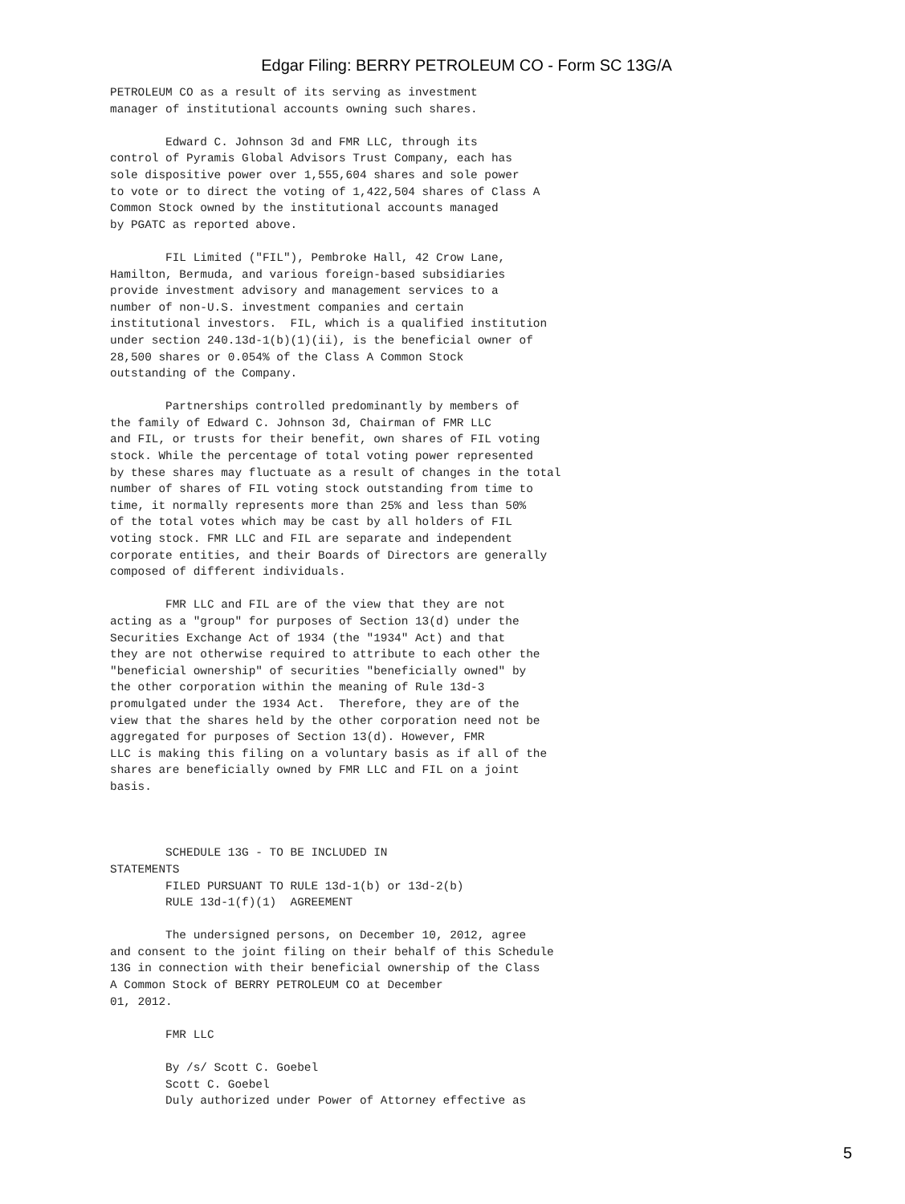Edgar Filing: BERRY PETROLEUM CO - Form SC 13G/A
PETROLEUM CO as a result of its serving as investment
manager of institutional accounts owning such shares.

        Edward C. Johnson 3d and FMR LLC, through its
control of Pyramis Global Advisors Trust Company, each has
sole dispositive power over 1,555,604 shares and sole power
to vote or to direct the voting of 1,422,504 shares of Class A
Common Stock owned by the institutional accounts managed
by PGATC as reported above.

        FIL Limited ("FIL"), Pembroke Hall, 42 Crow Lane,
Hamilton, Bermuda, and various foreign-based subsidiaries
provide investment advisory and management services to a
number of non-U.S. investment companies and certain
institutional investors.  FIL, which is a qualified institution
under section 240.13d-1(b)(1)(ii), is the beneficial owner of
28,500 shares or 0.054% of the Class A Common Stock
outstanding of the Company.

        Partnerships controlled predominantly by members of
the family of Edward C. Johnson 3d, Chairman of FMR LLC
and FIL, or trusts for their benefit, own shares of FIL voting
stock. While the percentage of total voting power represented
by these shares may fluctuate as a result of changes in the total
number of shares of FIL voting stock outstanding from time to
time, it normally represents more than 25% and less than 50%
of the total votes which may be cast by all holders of FIL
voting stock. FMR LLC and FIL are separate and independent
corporate entities, and their Boards of Directors are generally
composed of different individuals.

        FMR LLC and FIL are of the view that they are not
acting as a "group" for purposes of Section 13(d) under the
Securities Exchange Act of 1934 (the "1934" Act) and that
they are not otherwise required to attribute to each other the
"beneficial ownership" of securities "beneficially owned" by
the other corporation within the meaning of Rule 13d-3
promulgated under the 1934 Act.  Therefore, they are of the
view that the shares held by the other corporation need not be
aggregated for purposes of Section 13(d). However, FMR
LLC is making this filing on a voluntary basis as if all of the
shares are beneficially owned by FMR LLC and FIL on a joint
basis.



        SCHEDULE 13G - TO BE INCLUDED IN
STATEMENTS
        FILED PURSUANT TO RULE 13d-1(b) or 13d-2(b)
        RULE 13d-1(f)(1)  AGREEMENT

        The undersigned persons, on December 10, 2012, agree
and consent to the joint filing on their behalf of this Schedule
13G in connection with their beneficial ownership of the Class
A Common Stock of BERRY PETROLEUM CO at December
01, 2012.

        FMR LLC

        By /s/ Scott C. Goebel
        Scott C. Goebel
        Duly authorized under Power of Attorney effective as
5